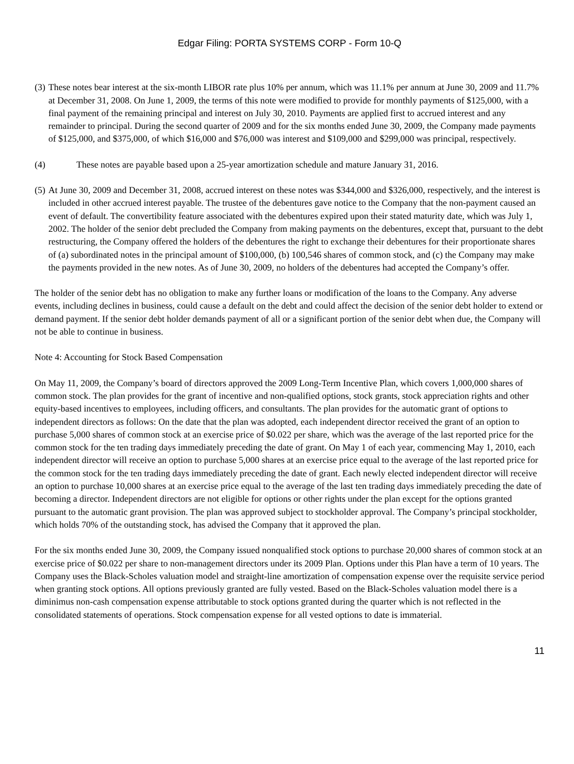Edgar Filing: PORTA SYSTEMS CORP - Form 10-Q
(3) These notes bear interest at the six-month LIBOR rate plus 10% per annum, which was 11.1% per annum at June 30, 2009 and 11.7% at December 31, 2008. On June 1, 2009, the terms of this note were modified to provide for monthly payments of $125,000, with a final payment of the remaining principal and interest on July 30, 2010. Payments are applied first to accrued interest and any remainder to principal. During the second quarter of 2009 and for the six months ended June 30, 2009, the Company made payments of $125,000, and $375,000, of which $16,000 and $76,000 was interest and $109,000 and $299,000 was principal, respectively.
(4) These notes are payable based upon a 25-year amortization schedule and mature January 31, 2016.
(5) At June 30, 2009 and December 31, 2008, accrued interest on these notes was $344,000 and $326,000, respectively, and the interest is included in other accrued interest payable. The trustee of the debentures gave notice to the Company that the non-payment caused an event of default. The convertibility feature associated with the debentures expired upon their stated maturity date, which was July 1, 2002. The holder of the senior debt precluded the Company from making payments on the debentures, except that, pursuant to the debt restructuring, the Company offered the holders of the debentures the right to exchange their debentures for their proportionate shares of (a) subordinated notes in the principal amount of $100,000, (b) 100,546 shares of common stock, and (c) the Company may make the payments provided in the new notes. As of June 30, 2009, no holders of the debentures had accepted the Company’s offer.
The holder of the senior debt has no obligation to make any further loans or modification of the loans to the Company. Any adverse events, including declines in business, could cause a default on the debt and could affect the decision of the senior debt holder to extend or demand payment. If the senior debt holder demands payment of all or a significant portion of the senior debt when due, the Company will not be able to continue in business.
Note 4: Accounting for Stock Based Compensation
On May 11, 2009, the Company’s board of directors approved the 2009 Long-Term Incentive Plan, which covers 1,000,000 shares of common stock. The plan provides for the grant of incentive and non-qualified options, stock grants, stock appreciation rights and other equity-based incentives to employees, including officers, and consultants. The plan provides for the automatic grant of options to independent directors as follows: On the date that the plan was adopted, each independent director received the grant of an option to purchase 5,000 shares of common stock at an exercise price of $0.022 per share, which was the average of the last reported price for the common stock for the ten trading days immediately preceding the date of grant. On May 1 of each year, commencing May 1, 2010, each independent director will receive an option to purchase 5,000 shares at an exercise price equal to the average of the last reported price for the common stock for the ten trading days immediately preceding the date of grant. Each newly elected independent director will receive an option to purchase 10,000 shares at an exercise price equal to the average of the last ten trading days immediately preceding the date of becoming a director. Independent directors are not eligible for options or other rights under the plan except for the options granted pursuant to the automatic grant provision. The plan was approved subject to stockholder approval. The Company’s principal stockholder, which holds 70% of the outstanding stock, has advised the Company that it approved the plan.
For the six months ended June 30, 2009, the Company issued nonqualified stock options to purchase 20,000 shares of common stock at an exercise price of $0.022 per share to non-management directors under its 2009 Plan. Options under this Plan have a term of 10 years. The Company uses the Black-Scholes valuation model and straight-line amortization of compensation expense over the requisite service period when granting stock options. All options previously granted are fully vested. Based on the Black-Scholes valuation model there is a diminimus non-cash compensation expense attributable to stock options granted during the quarter which is not reflected in the consolidated statements of operations. Stock compensation expense for all vested options to date is immaterial.
11